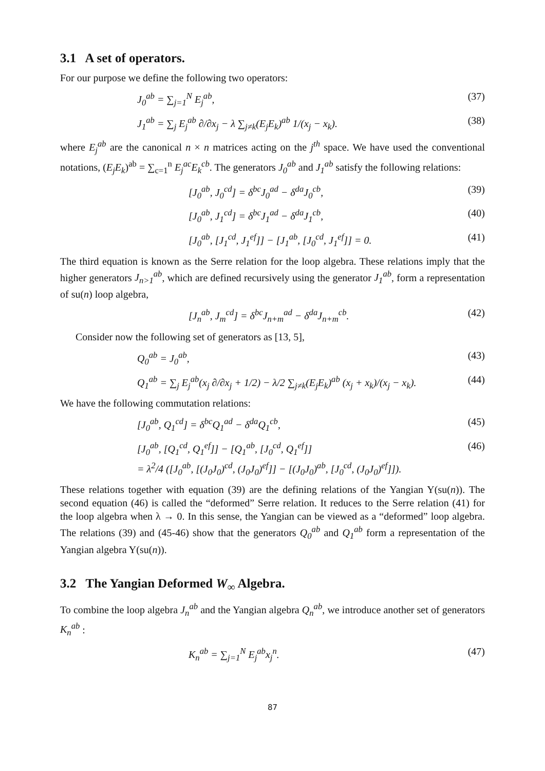3.1 A set of operators.
For our purpose we define the following two operators:
J<sub>0</sub><sup>ab</sup> = ∑<sub>j=1</sub><sup>N</sup> E<sub>j</sub><sup>ab</sup>, (37)
J<sub>1</sub><sup>ab</sup> = ∑<sub>j</sub> E<sub>j</sub><sup>ab</sup> ∂/∂x<sub>j</sub> − λ ∑<sub>j≠k</sub>(E<sub>j</sub>E<sub>k</sub>)<sup>ab</sup> 1/(x<sub>j</sub> − x<sub>k</sub>). (38)
where E<sub>j</sub><sup>ab</sup> are the canonical n × n matrices acting on the j<sup>th</sup> space. We have used the conventional notations, (E<sub>j</sub>E<sub>k</sub>)<sup>ab</sup> = ∑<sub>c=1</sub><sup>n</sup> E<sub>j</sub><sup>ac</sup>E<sub>k</sub><sup>cb</sup>. The generators J<sub>0</sub><sup>ab</sup> and J<sub>1</sub><sup>ab</sup> satisfy the following relations:
[J<sub>0</sub><sup>ab</sup>, J<sub>0</sub><sup>cd</sup>] = δ<sup>bc</sup>J<sub>0</sub><sup>ad</sup> − δ<sup>da</sup>J<sub>0</sub><sup>cb</sup>, (39)
[J<sub>0</sub><sup>ab</sup>, J<sub>1</sub><sup>cd</sup>] = δ<sup>bc</sup>J<sub>1</sub><sup>ad</sup> − δ<sup>da</sup>J<sub>1</sub><sup>cb</sup>, (40)
[J<sub>0</sub><sup>ab</sup>, [J<sub>1</sub><sup>cd</sup>, J<sub>1</sub><sup>ef</sup>]] − [J<sub>1</sub><sup>ab</sup>, [J<sub>0</sub><sup>cd</sup>, J<sub>1</sub><sup>ef</sup>]] = 0. (41)
The third equation is known as the Serre relation for the loop algebra. These relations imply that the higher generators J<sub>n>1</sub><sup>ab</sup>, which are defined recursively using the generator J<sub>1</sub><sup>ab</sup>, form a representation of su(n) loop algebra,
[J<sub>n</sub><sup>ab</sup>, J<sub>m</sub><sup>cd</sup>] = δ<sup>bc</sup>J<sub>n+m</sub><sup>ad</sup> − δ<sup>da</sup>J<sub>n+m</sub><sup>cb</sup>. (42)
Consider now the following set of generators as [13, 5],
Q<sub>0</sub><sup>ab</sup> = J<sub>0</sub><sup>ab</sup>, (43)
Q<sub>1</sub><sup>ab</sup> = ∑<sub>j</sub> E<sub>j</sub><sup>ab</sup>(x<sub>j</sub> ∂/∂x<sub>j</sub> + 1/2) − λ/2 ∑<sub>j≠k</sub>(E<sub>j</sub>E<sub>k</sub>)<sup>ab</sup> (x<sub>j</sub> + x<sub>k</sub>)/(x<sub>j</sub> − x<sub>k</sub>). (44)
We have the following commutation relations:
[J<sub>0</sub><sup>ab</sup>, Q<sub>1</sub><sup>cd</sup>] = δ<sup>bc</sup>Q<sub>1</sub><sup>ad</sup> − δ<sup>da</sup>Q<sub>1</sub><sup>cb</sup>, (45)
[J<sub>0</sub><sup>ab</sup>, [Q<sub>1</sub><sup>cd</sup>, Q<sub>1</sub><sup>ef</sup>]] − [Q<sub>1</sub><sup>ab</sup>, [J<sub>0</sub><sup>cd</sup>, Q<sub>1</sub><sup>ef</sup>]]
= λ<sup>2</sup>/4 ([J<sub>0</sub><sup>ab</sup>, [(J<sub>0</sub>J<sub>0</sub>)<sup>cd</sup>, (J<sub>0</sub>J<sub>0</sub>)<sup>ef</sup>]] − [(J<sub>0</sub>J<sub>0</sub>)<sup>ab</sup>, [J<sub>0</sub><sup>cd</sup>, (J<sub>0</sub>J<sub>0</sub>)<sup>ef</sup>]]). (46)
These relations together with equation (39) are the defining relations of the Yangian Y(su(n)). The second equation (46) is called the “deformed” Serre relation. It reduces to the Serre relation (41) for the loop algebra when λ → 0. In this sense, the Yangian can be viewed as a “deformed” loop algebra. The relations (39) and (45-46) show that the generators Q<sub>0</sub><sup>ab</sup> and Q<sub>1</sub><sup>ab</sup> form a representation of the Yangian algebra Y(su(n)).
3.2 The Yangian Deformed W<sub>∞</sub> Algebra.
To combine the loop algebra J<sub>n</sub><sup>ab</sup> and the Yangian algebra Q<sub>n</sub><sup>ab</sup>, we introduce another set of generators K<sub>n</sub><sup>ab</sup> :
K<sub>n</sub><sup>ab</sup> = ∑<sub>j=1</sub><sup>N</sup> E<sub>j</sub><sup>ab</sup>x<sub>j</sub><sup>n</sup>. (47)
87